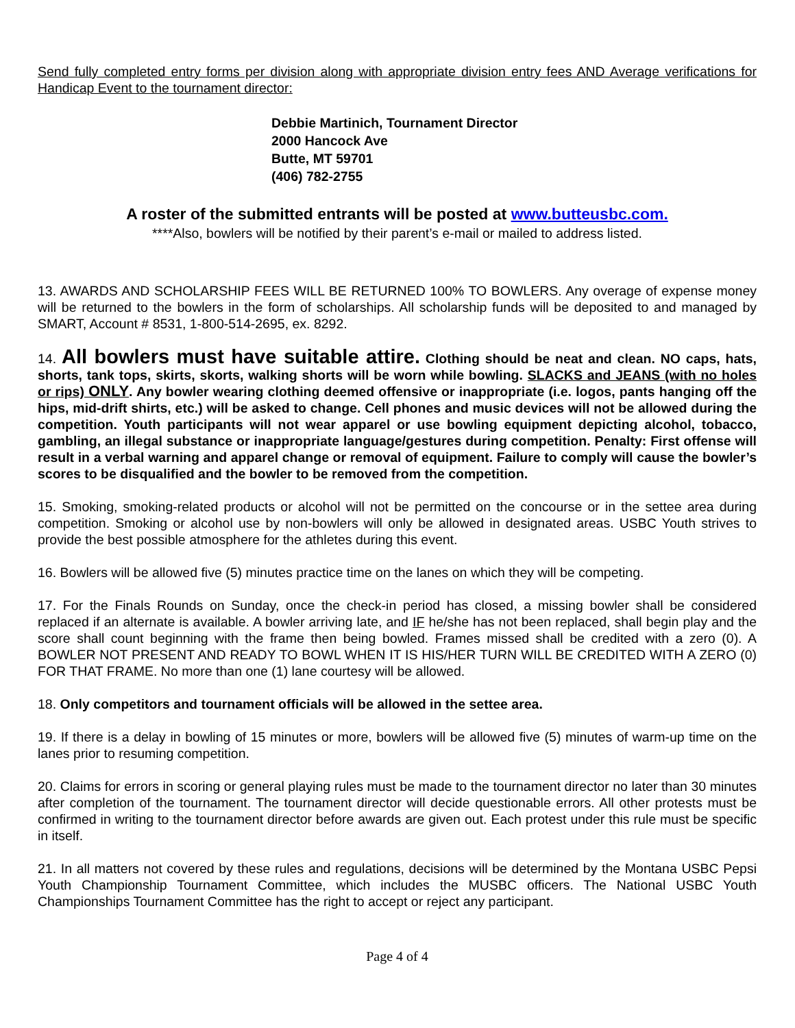Send fully completed entry forms per division along with appropriate division entry fees AND Average verifications for Handicap Event to the tournament director:
Debbie Martinich, Tournament Director
2000 Hancock Ave
Butte, MT 59701
(406) 782-2755
A roster of the submitted entrants will be posted at www.butteusbc.com.
****Also, bowlers will be notified by their parent’s e-mail or mailed to address listed.
13. AWARDS AND SCHOLARSHIP FEES WILL BE RETURNED 100% TO BOWLERS. Any overage of expense money will be returned to the bowlers in the form of scholarships. All scholarship funds will be deposited to and managed by SMART, Account # 8531, 1-800-514-2695, ex. 8292.
14. All bowlers must have suitable attire. Clothing should be neat and clean. NO caps, hats, shorts, tank tops, skirts, skorts, walking shorts will be worn while bowling. SLACKS and JEANS (with no holes or rips) ONLY. Any bowler wearing clothing deemed offensive or inappropriate (i.e. logos, pants hanging off the hips, mid-drift shirts, etc.) will be asked to change. Cell phones and music devices will not be allowed during the competition. Youth participants will not wear apparel or use bowling equipment depicting alcohol, tobacco, gambling, an illegal substance or inappropriate language/gestures during competition. Penalty: First offense will result in a verbal warning and apparel change or removal of equipment. Failure to comply will cause the bowler’s scores to be disqualified and the bowler to be removed from the competition.
15. Smoking, smoking-related products or alcohol will not be permitted on the concourse or in the settee area during competition. Smoking or alcohol use by non-bowlers will only be allowed in designated areas. USBC Youth strives to provide the best possible atmosphere for the athletes during this event.
16. Bowlers will be allowed five (5) minutes practice time on the lanes on which they will be competing.
17. For the Finals Rounds on Sunday, once the check-in period has closed, a missing bowler shall be considered replaced if an alternate is available. A bowler arriving late, and IF he/she has not been replaced, shall begin play and the score shall count beginning with the frame then being bowled. Frames missed shall be credited with a zero (0). A BOWLER NOT PRESENT AND READY TO BOWL WHEN IT IS HIS/HER TURN WILL BE CREDITED WITH A ZERO (0) FOR THAT FRAME. No more than one (1) lane courtesy will be allowed.
18. Only competitors and tournament officials will be allowed in the settee area.
19. If there is a delay in bowling of 15 minutes or more, bowlers will be allowed five (5) minutes of warm-up time on the lanes prior to resuming competition.
20. Claims for errors in scoring or general playing rules must be made to the tournament director no later than 30 minutes after completion of the tournament. The tournament director will decide questionable errors. All other protests must be confirmed in writing to the tournament director before awards are given out. Each protest under this rule must be specific in itself.
21. In all matters not covered by these rules and regulations, decisions will be determined by the Montana USBC Pepsi Youth Championship Tournament Committee, which includes the MUSBC officers. The National USBC Youth Championships Tournament Committee has the right to accept or reject any participant.
Page 4 of 4